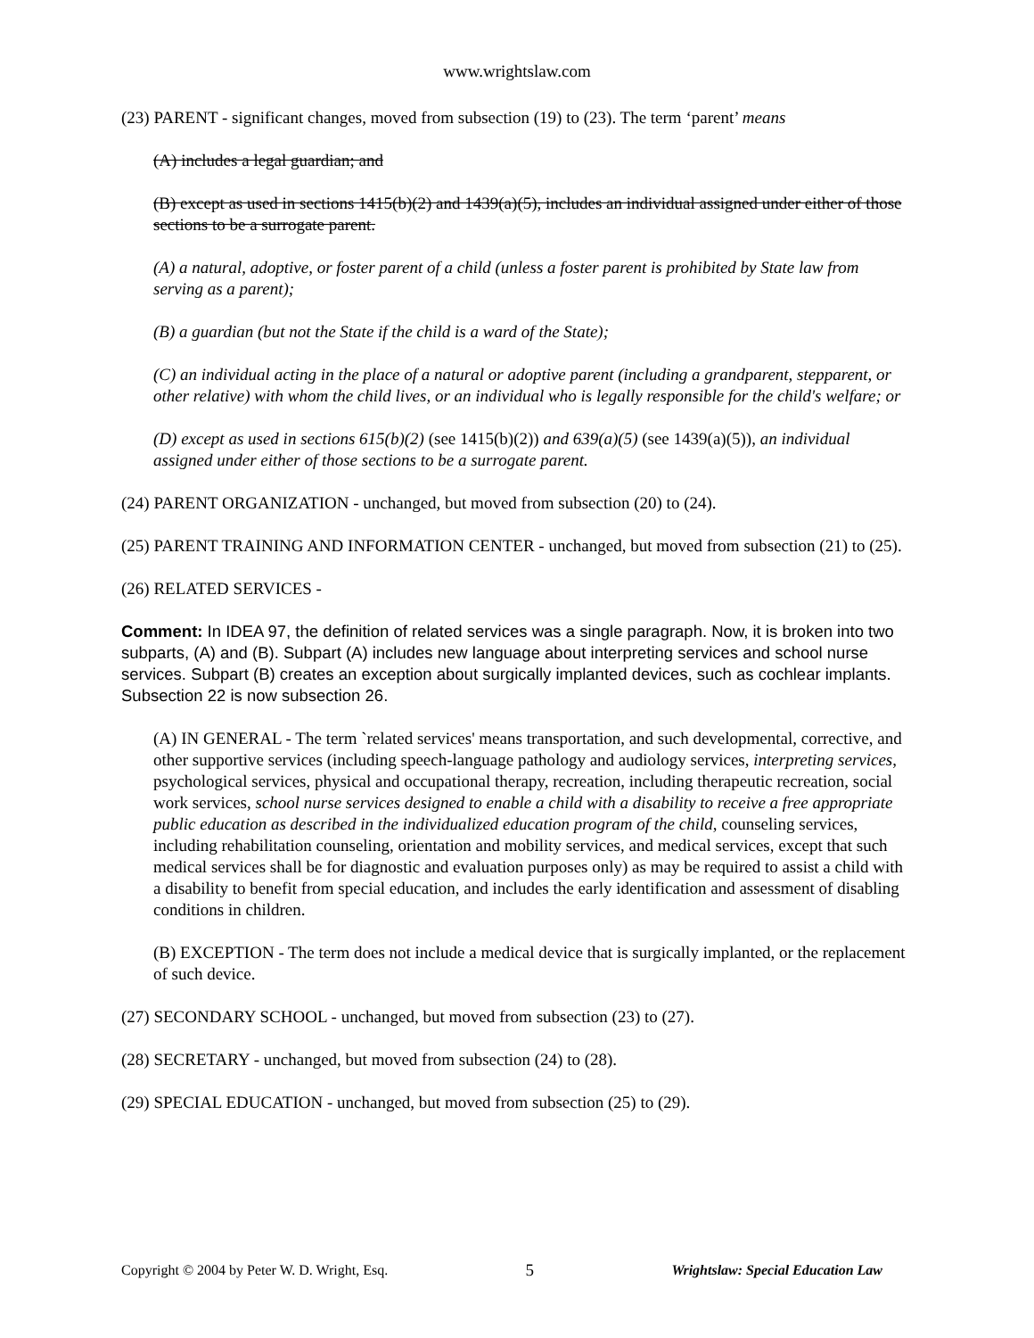www.wrightslaw.com
(23) PARENT - significant changes, moved from subsection (19) to (23). The term ‘parent’ means
(A) includes a legal guardian; and
(B) except as used in sections 1415(b)(2) and 1439(a)(5), includes an individual assigned under either of those sections to be a surrogate parent.
(A) a natural, adoptive, or foster parent of a child (unless a foster parent is prohibited by State law from serving as a parent);
(B) a guardian (but not the State if the child is a ward of the State);
(C) an individual acting in the place of a natural or adoptive parent (including a grandparent, stepparent, or other relative) with whom the child lives, or an individual who is legally responsible for the child's welfare; or
(D) except as used in sections 615(b)(2) (see 1415(b)(2)) and 639(a)(5) (see 1439(a)(5)), an individual assigned under either of those sections to be a surrogate parent.
(24) PARENT ORGANIZATION - unchanged, but moved from subsection (20) to (24).
(25) PARENT TRAINING AND INFORMATION CENTER - unchanged, but moved from subsection (21) to (25).
(26) RELATED SERVICES -
Comment: In IDEA 97, the definition of related services was a single paragraph. Now, it is broken into two subparts, (A) and (B). Subpart (A) includes new language about interpreting services and school nurse services. Subpart (B) creates an exception about surgically implanted devices, such as cochlear implants. Subsection 22 is now subsection 26.
(A) IN GENERAL - The term `related services' means transportation, and such developmental, corrective, and other supportive services (including speech-language pathology and audiology services, interpreting services, psychological services, physical and occupational therapy, recreation, including therapeutic recreation, social work services, school nurse services designed to enable a child with a disability to receive a free appropriate public education as described in the individualized education program of the child, counseling services, including rehabilitation counseling, orientation and mobility services, and medical services, except that such medical services shall be for diagnostic and evaluation purposes only) as may be required to assist a child with a disability to benefit from special education, and includes the early identification and assessment of disabling conditions in children.
(B) EXCEPTION - The term does not include a medical device that is surgically implanted, or the replacement of such device.
(27) SECONDARY SCHOOL - unchanged, but moved from subsection (23) to (27).
(28) SECRETARY - unchanged, but moved from subsection (24) to (28).
(29) SPECIAL EDUCATION - unchanged, but moved from subsection (25) to (29).
Copyright © 2004 by Peter W. D. Wright, Esq. 5 Wrightslaw: Special Education Law